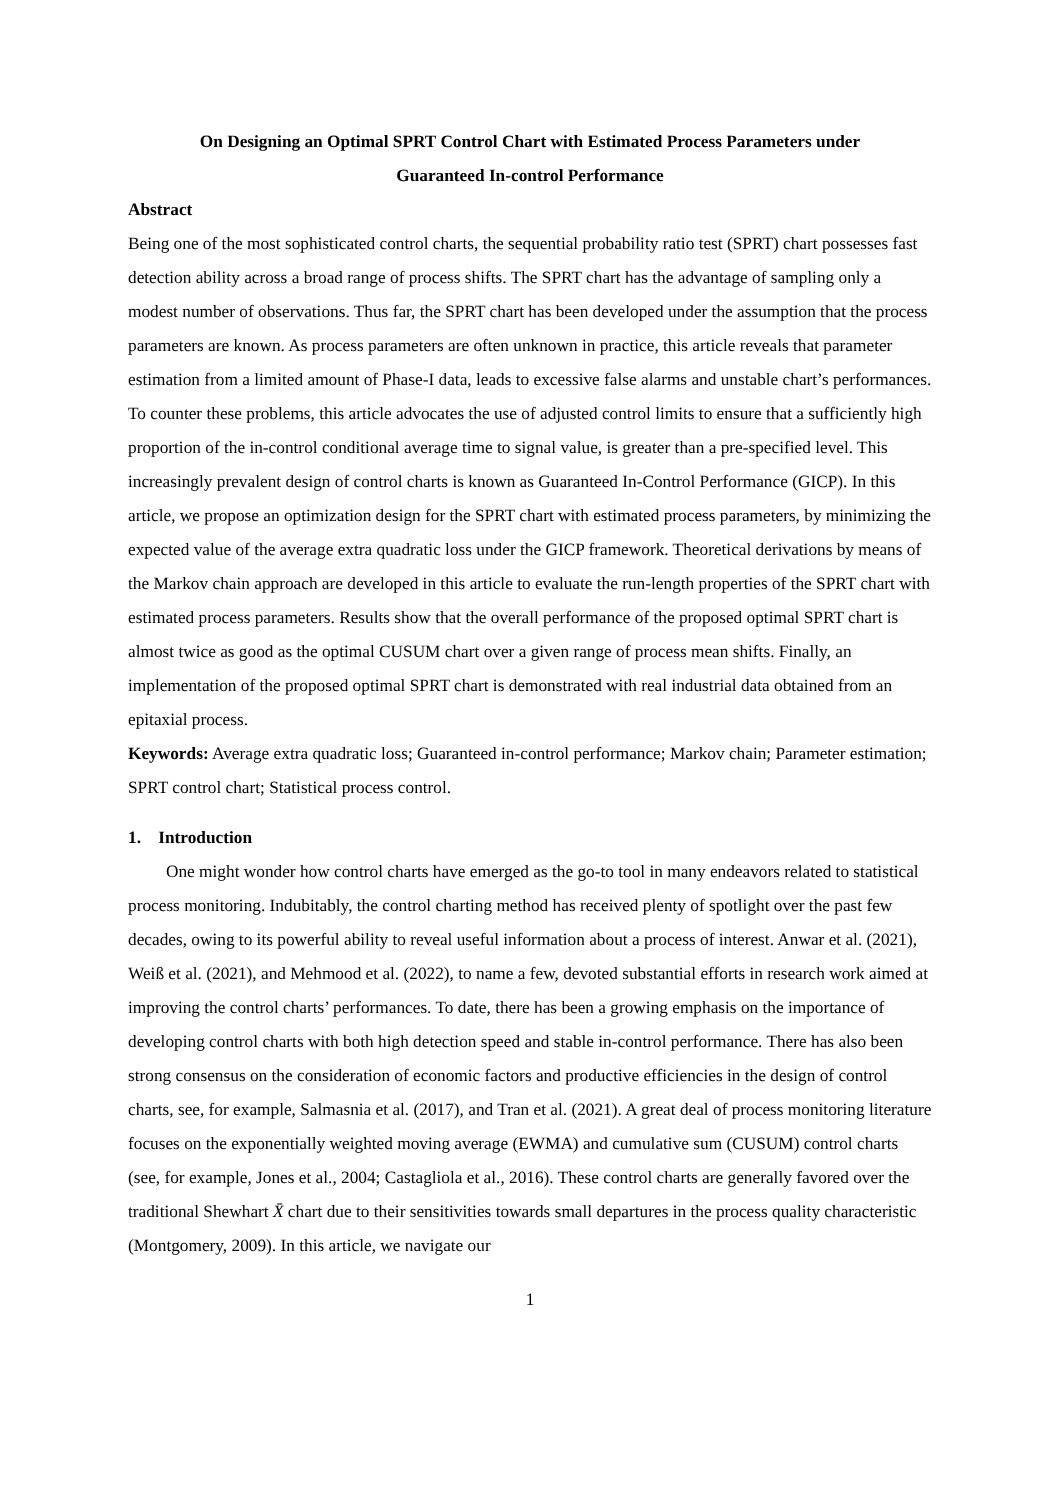On Designing an Optimal SPRT Control Chart with Estimated Process Parameters under
Guaranteed In-control Performance
Abstract
Being one of the most sophisticated control charts, the sequential probability ratio test (SPRT) chart possesses fast detection ability across a broad range of process shifts. The SPRT chart has the advantage of sampling only a modest number of observations. Thus far, the SPRT chart has been developed under the assumption that the process parameters are known. As process parameters are often unknown in practice, this article reveals that parameter estimation from a limited amount of Phase-I data, leads to excessive false alarms and unstable chart’s performances. To counter these problems, this article advocates the use of adjusted control limits to ensure that a sufficiently high proportion of the in-control conditional average time to signal value, is greater than a pre-specified level. This increasingly prevalent design of control charts is known as Guaranteed In-Control Performance (GICP). In this article, we propose an optimization design for the SPRT chart with estimated process parameters, by minimizing the expected value of the average extra quadratic loss under the GICP framework. Theoretical derivations by means of the Markov chain approach are developed in this article to evaluate the run-length properties of the SPRT chart with estimated process parameters. Results show that the overall performance of the proposed optimal SPRT chart is almost twice as good as the optimal CUSUM chart over a given range of process mean shifts. Finally, an implementation of the proposed optimal SPRT chart is demonstrated with real industrial data obtained from an epitaxial process.
Keywords: Average extra quadratic loss; Guaranteed in-control performance; Markov chain; Parameter estimation; SPRT control chart; Statistical process control.
1. Introduction
One might wonder how control charts have emerged as the go-to tool in many endeavors related to statistical process monitoring. Indubitably, the control charting method has received plenty of spotlight over the past few decades, owing to its powerful ability to reveal useful information about a process of interest. Anwar et al. (2021), Weiß et al. (2021), and Mehmood et al. (2022), to name a few, devoted substantial efforts in research work aimed at improving the control charts’ performances. To date, there has been a growing emphasis on the importance of developing control charts with both high detection speed and stable in-control performance. There has also been strong consensus on the consideration of economic factors and productive efficiencies in the design of control charts, see, for example, Salmasnia et al. (2017), and Tran et al. (2021). A great deal of process monitoring literature focuses on the exponentially weighted moving average (EWMA) and cumulative sum (CUSUM) control charts (see, for example, Jones et al., 2004; Castagliola et al., 2016). These control charts are generally favored over the traditional Shewhart X̄ chart due to their sensitivities towards small departures in the process quality characteristic (Montgomery, 2009). In this article, we navigate our
1